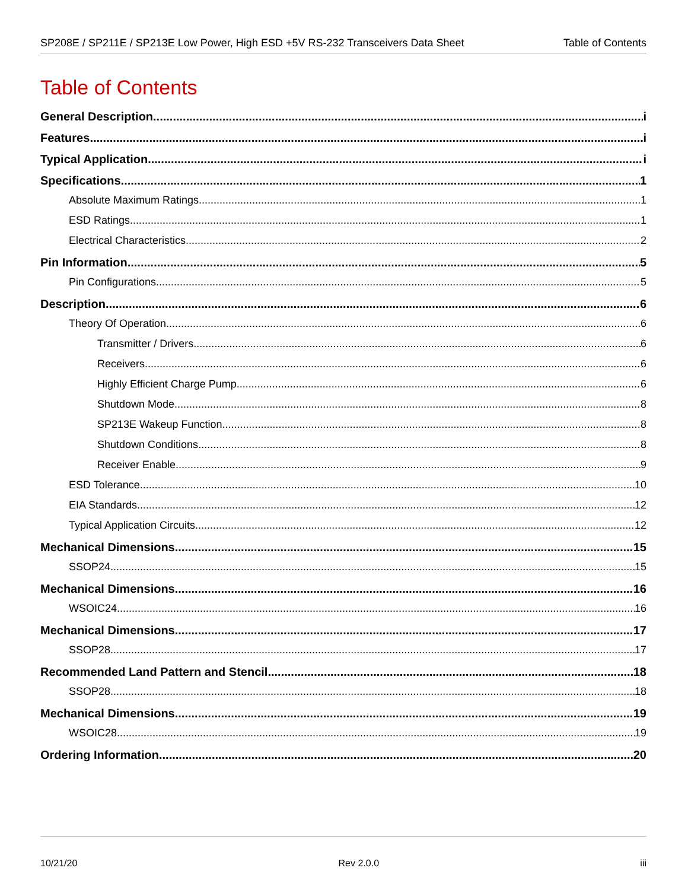SP208E / SP211E / SP213E Low Power, High ESD +5V RS-232 Transceivers Data Sheet Table of Contents
Table of Contents
General Description i
Features i
Typical Application i
Specifications 1
Absolute Maximum Ratings 1
ESD Ratings 1
Electrical Characteristics 2
Pin Information 5
Pin Configurations 5
Description 6
Theory Of Operation 6
Transmitter / Drivers 6
Receivers 6
Highly Efficient Charge Pump 6
Shutdown Mode 8
SP213E Wakeup Function 8
Shutdown Conditions 8
Receiver Enable 9
ESD Tolerance 10
EIA Standards 12
Typical Application Circuits 12
Mechanical Dimensions 15
SSOP24 15
Mechanical Dimensions 16
WSOIC24 16
Mechanical Dimensions 17
SSOP28 17
Recommended Land Pattern and Stencil 18
SSOP28 18
Mechanical Dimensions 19
WSOIC28 19
Ordering Information 20
10/21/20 Rev 2.0.0 iii